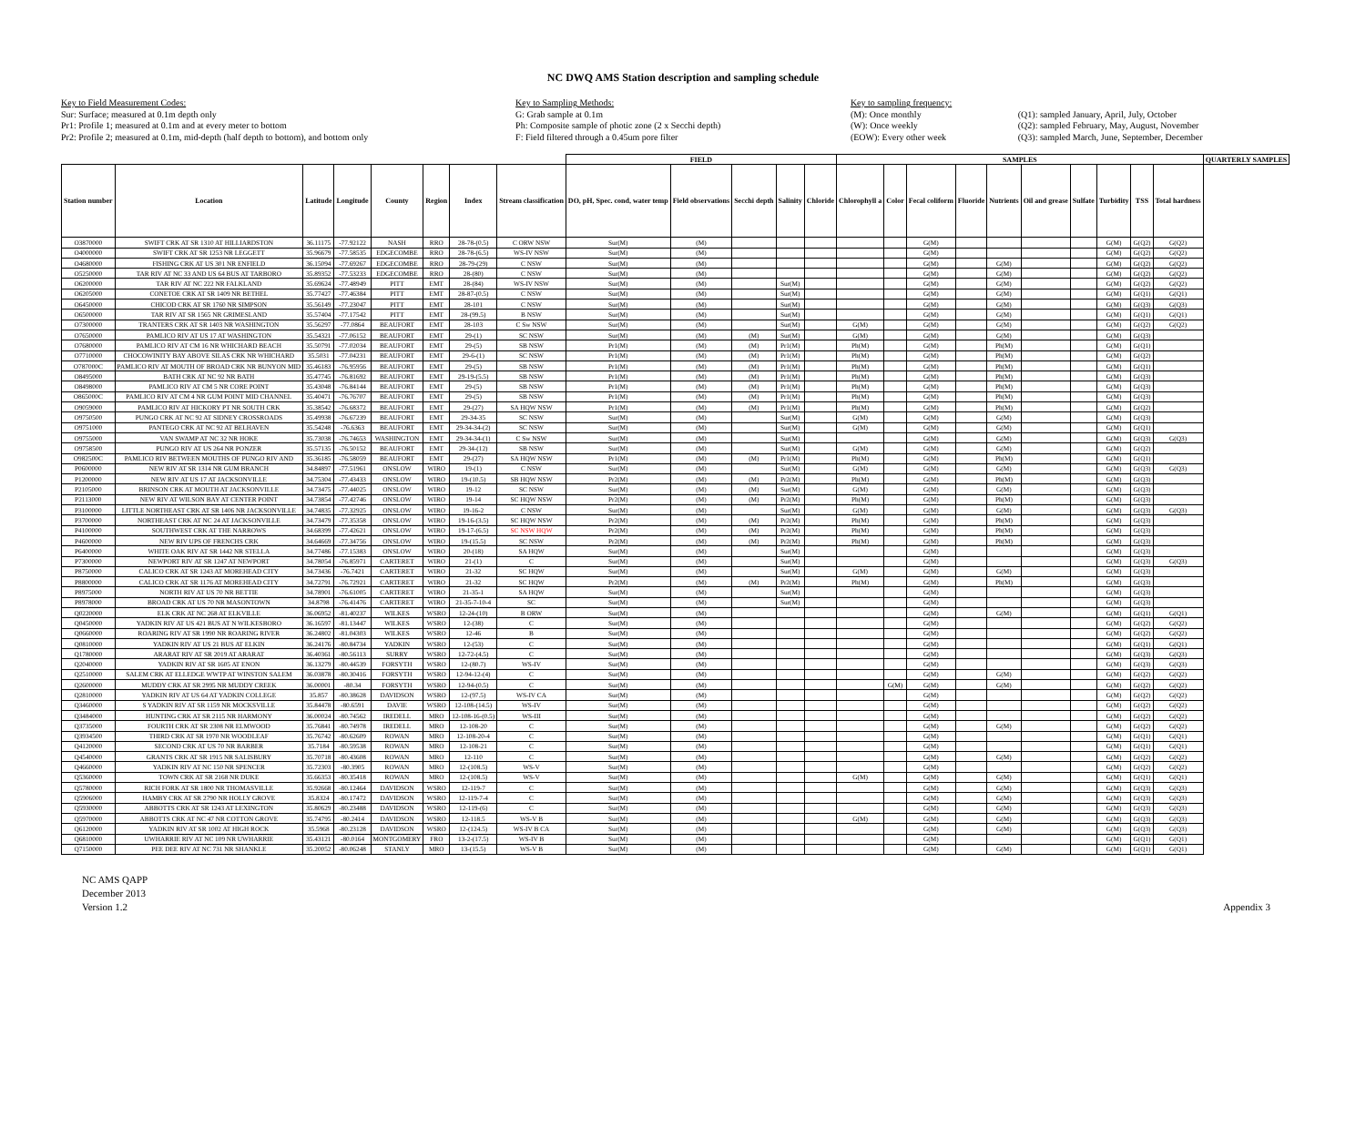NC DWQ AMS Station description and sampling schedule
Key to Field Measurement Codes:
Sur: Surface; measured at 0.1m depth only
Pr1: Profile 1; measured at 0.1m and at every meter to bottom
Pr2: Profile 2; measured at 0.1m, mid-depth (half depth to bottom), and bottom only
Key to Sampling Methods:
G: Grab sample at 0.1m
Ph: Composite sample of photic zone (2 x Secchi depth)
F: Field filtered through a 0.45um pore filter
Key to sampling frequency:
(M): Once monthly
(W): Once weekly
(EOW): Every other week
(Q1): sampled January, April, July, October
(Q2): sampled February, May, August, November
(Q3): sampled March, June, September, December
| | | | | | | | | FIELD | | | | | SAMPLES | | | | | | | | | | QUARTERLY SAMPLES |
| --- | --- | --- | --- | --- | --- | --- | --- | --- | --- | --- | --- | --- | --- | --- | --- | --- | --- | --- | --- | --- | --- | --- | --- |
| Station number | Location | Latitude | Longitude | County | Region | Index | Stream classification | DO, pH, Spec. cond, water temp | Field observations | Secchi depth | Salinity | Chloride | Chlorophyll a | Color | Fecal coliform | Fluoride | Nutrients | Oil and grease | Sulfate | Turbidity | TSS | Total hardness | |
| O3870000 | SWIFT CRK AT SR 1310 AT HILLIARDSTON | 36.11175 | -77.92122 | NASH | RRO | 28-78-(0.5) | C ORW NSW | Sur(M) | (M) | | | | | | G(M) | | | | | G(M) | G(Q2) | G(Q2) | |
| O4000000 | SWIFT CRK AT SR 1253 NR LEGGETT | 35.96679 | -77.58535 | EDGECOMBE | RRO | 28-78-(6.5) | WS-IV NSW | Sur(M) | (M) | | | | | | G(M) | | | | | G(M) | G(Q2) | G(Q2) | |
| O4680000 | FISHING CRK AT US 301 NR ENFIELD | 36.15094 | -77.69267 | EDGECOMBE | RRO | 28-79-(29) | C NSW | Sur(M) | (M) | | | | | | G(M) | | G(M) | | | G(M) | G(Q2) | G(Q2) | |
| O5250000 | TAR RIV AT NC 33 AND US 64 BUS AT TARBORO | 35.89352 | -77.53233 | EDGECOMBE | RRO | 28-(80) | C NSW | Sur(M) | (M) | | | | | | G(M) | | G(M) | | | G(M) | G(Q2) | G(Q2) | |
| O6200000 | TAR RIV AT NC 222 NR FALKLAND | 35.69624 | -77.48949 | PITT | EMT | 28-(84) | WS-IV NSW | Sur(M) | (M) | | Sur(M) | | | | G(M) | | G(M) | | | G(M) | G(Q2) | G(Q2) | |
| O6205000 | CONETOE CRK AT SR 1409 NR BETHEL | 35.77427 | -77.46384 | PITT | EMT | 28-87-(0.5) | C NSW | Sur(M) | (M) | | Sur(M) | | | | G(M) | | G(M) | | | G(M) | G(Q1) | G(Q1) | |
| O6450000 | CHICOD CRK AT SR 1760 NR SIMPSON | 35.56149 | -77.23047 | PITT | EMT | 28-101 | C NSW | Sur(M) | (M) | | Sur(M) | | | | G(M) | | G(M) | | | G(M) | G(Q3) | G(Q3) | |
| O6500000 | TAR RIV AT SR 1565 NR GRIMESLAND | 35.57404 | -77.17542 | PITT | EMT | 28-(99.5) | B NSW | Sur(M) | (M) | | Sur(M) | | | | G(M) | | G(M) | | | G(M) | G(Q1) | G(Q1) | |
| O7300000 | TRANTERS CRK AT SR 1403 NR WASHINGTON | 35.56297 | -77.0864 | BEAUFORT | EMT | 28-103 | C Sw NSW | Sur(M) | (M) | | Sur(M) | | G(M) | | G(M) | | G(M) | | | G(M) | G(Q2) | G(Q2) | |
| O7650000 | PAMLICO RIV AT US 17 AT WASHINGTON | 35.54321 | -77.06152 | BEAUFORT | EMT | 29-(1) | SC NSW | Sur(M) | (M) | (M) | Sur(M) | | G(M) | | G(M) | | G(M) | | | G(M) | G(Q3) | | |
| O7680000 | PAMLICO RIV AT CM 16 NR WHICHARD BEACH | 35.50791 | -77.02034 | BEAUFORT | EMT | 29-(5) | SB NSW | Pr1(M) | (M) | (M) | Pr1(M) | | Ph(M) | | G(M) | | Ph(M) | | | G(M) | G(Q1) | | |
| O7710000 | CHOCOWINITY BAY ABOVE SILAS CRK NR WHICHARD | 35.5031 | -77.04231 | BEAUFORT | EMT | 29-6-(1) | SC NSW | Pr1(M) | (M) | (M) | Pr1(M) | | Ph(M) | | G(M) | | Ph(M) | | | G(M) | G(Q2) | | |
| O787000C | PAMLICO RIV AT MOUTH OF BROAD CRK NR BUNYON MID | 35.46183 | -76.95956 | BEAUFORT | EMT | 29-(5) | SB NSW | Pr1(M) | (M) | (M) | Pr1(M) | | Ph(M) | | G(M) | | Ph(M) | | | G(M) | G(Q1) | | |
| O8495000 | BATH CRK AT NC 92 NR BATH | 35.47745 | -76.81692 | BEAUFORT | EMT | 29-19-(5.5) | SB NSW | Pr1(M) | (M) | (M) | Pr1(M) | | Ph(M) | | G(M) | | Ph(M) | | | G(M) | G(Q3) | | |
| O8498000 | PAMLICO RIV AT CM 5 NR CORE POINT | 35.43048 | -76.84144 | BEAUFORT | EMT | 29-(5) | SB NSW | Pr1(M) | (M) | (M) | Pr1(M) | | Ph(M) | | G(M) | | Ph(M) | | | G(M) | G(Q3) | | |
| O865000C | PAMLICO RIV AT CM 4 NR GUM POINT MID CHANNEL | 35.40471 | -76.76707 | BEAUFORT | EMT | 29-(5) | SB NSW | Pr1(M) | (M) | (M) | Pr1(M) | | Ph(M) | | G(M) | | Ph(M) | | | G(M) | G(Q3) | | |
| O9059000 | PAMLICO RIV AT HICKORY PT NR SOUTH CRK | 35.38542 | -76.68372 | BEAUFORT | EMT | 29-(27) | SA HQW NSW | Pr1(M) | (M) | (M) | Pr1(M) | | Ph(M) | | G(M) | | Ph(M) | | | G(M) | G(Q2) | | |
| O9750500 | PUNGO CRK AT NC 92 AT SIDNEY CROSSROADS | 35.49938 | -76.67239 | BEAUFORT | EMT | 29-34-35 | SC NSW | Sur(M) | (M) | | Sur(M) | | G(M) | | G(M) | | G(M) | | | G(M) | G(Q3) | | |
| O9751000 | PANTEGO CRK AT NC 92 AT BELHAVEN | 35.54248 | -76.6363 | BEAUFORT | EMT | 29-34-34-(2) | SC NSW | Sur(M) | (M) | | Sur(M) | | G(M) | | G(M) | | G(M) | | | G(M) | G(Q1) | | |
| O9755000 | VAN SWAMP AT NC 32 NR HOKE | 35.73038 | -76.74653 | WASHINGTON | EMT | 29-34-34-(1) | C Sw NSW | Sur(M) | (M) | | Sur(M) | | | | G(M) | | G(M) | | | G(M) | G(Q3) | G(Q3) | |
| O9758500 | PUNGO RIV AT US 264 NR PONZER | 35.57135 | -76.50152 | BEAUFORT | EMT | 29-34-(12) | SB NSW | Sur(M) | (M) | | Sur(M) | | G(M) | | G(M) | | G(M) | | | G(M) | G(Q2) | | |
| O982500C | PAMLICO RIV BETWEEN MOUTHS OF PUNGO RIV AND | 35.36185 | -76.58059 | BEAUFORT | EMT | 29-(27) | SA HQW NSW | Pr1(M) | (M) | (M) | Pr1(M) | | Ph(M) | | G(M) | | Ph(M) | | | G(M) | G(Q1) | | |
| P0600000 | NEW RIV AT SR 1314 NR GUM BRANCH | 34.84897 | -77.51961 | ONSLOW | WIRO | 19-(1) | C NSW | Sur(M) | (M) | | Sur(M) | | G(M) | | G(M) | | G(M) | | | G(M) | G(Q3) | G(Q3) | |
| P1200000 | NEW RIV AT US 17 AT JACKSONVILLE | 34.75304 | -77.43433 | ONSLOW | WIRO | 19-(10.5) | SB HQW NSW | Pr2(M) | (M) | (M) | Pr2(M) | | Ph(M) | | G(M) | | Ph(M) | | | G(M) | G(Q3) | | |
| P2105000 | BRINSON CRK AT MOUTH AT JACKSONVILLE | 34.73475 | -77.44025 | ONSLOW | WIRO | 19-12 | SC NSW | Sur(M) | (M) | (M) | Sur(M) | | G(M) | | G(M) | | G(M) | | | G(M) | G(Q3) | | |
| P2113000 | NEW RIV AT WILSON BAY AT CENTER POINT | 34.73854 | -77.42746 | ONSLOW | WIRO | 19-14 | SC HQW NSW | Pr2(M) | (M) | (M) | Pr2(M) | | Ph(M) | | G(M) | | Ph(M) | | | G(M) | G(Q3) | | |
| P3100000 | LITTLE NORTHEAST CRK AT SR 1406 NR JACKSONVILLE | 34.74835 | -77.32925 | ONSLOW | WIRO | 19-16-2 | C NSW | Sur(M) | (M) | | Sur(M) | | G(M) | | G(M) | | G(M) | | | G(M) | G(Q3) | G(Q3) | |
| P3700000 | NORTHEAST CRK AT NC 24 AT JACKSONVILLE | 34.73479 | -77.35358 | ONSLOW | WIRO | 19-16-(3.5) | SC HQW NSW | Pr2(M) | (M) | (M) | Pr2(M) | | Ph(M) | | G(M) | | Ph(M) | | | G(M) | G(Q3) | | |
| P4100000 | SOUTHWEST CRK AT THE NARROWS | 34.68399 | -77.42621 | ONSLOW | WIRO | 19-17-(6.5) | SC NSW HQW | Pr2(M) | (M) | (M) | Pr2(M) | | Ph(M) | | G(M) | | Ph(M) | | | G(M) | G(Q3) | | |
| P4600000 | NEW RIV UPS OF FRENCHS CRK | 34.64669 | -77.34756 | ONSLOW | WIRO | 19-(15.5) | SC NSW | Pr2(M) | (M) | (M) | Pr2(M) | | Ph(M) | | G(M) | | Ph(M) | | | G(M) | G(Q3) | | |
| P6400000 | WHITE OAK RIV AT SR 1442 NR STELLA | 34.77486 | -77.15383 | ONSLOW | WIRO | 20-(18) | SA HQW | Sur(M) | (M) | | Sur(M) | | | | G(M) | | | | | G(M) | G(Q3) | | |
| P7300000 | NEWPORT RIV AT SR 1247 AT NEWPORT | 34.78054 | -76.85971 | CARTERET | WIRO | 21-(1) | C | Sur(M) | (M) | | Sur(M) | | | | G(M) | | | | | G(M) | G(Q3) | G(Q3) | |
| P8750000 | CALICO CRK AT SR 1243 AT MOREHEAD CITY | 34.73436 | -76.7421 | CARTERET | WIRO | 21-32 | SC HQW | Sur(M) | (M) | | Sur(M) | | G(M) | | G(M) | | G(M) | | | G(M) | G(Q3) | | |
| P8800000 | CALICO CRK AT SR 1176 AT MOREHEAD CITY | 34.72791 | -76.72921 | CARTERET | WIRO | 21-32 | SC HQW | Pr2(M) | (M) | (M) | Pr2(M) | | Ph(M) | | G(M) | | Ph(M) | | | G(M) | G(Q3) | | |
| P8975000 | NORTH RIV AT US 70 NR BETTIE | 34.78901 | -76.61005 | CARTERET | WIRO | 21-35-1 | SA HQW | Sur(M) | (M) | | Sur(M) | | | | G(M) | | | | | G(M) | G(Q3) | | |
| P8978000 | BROAD CRK AT US 70 NR MASONTOWN | 34.8798 | -76.41476 | CARTERET | WIRO | 21-35-7-10-4 | SC | Sur(M) | (M) | | Sur(M) | | | | G(M) | | | | | G(M) | G(Q3) | | |
| Q0220000 | ELK CRK AT NC 268 AT ELKVILLE | 36.06952 | -81.40237 | WILKES | WSRO | 12-24-(10) | B ORW | Sur(M) | (M) | | | | | | G(M) | | G(M) | | | G(M) | G(Q1) | G(Q1) | |
| Q0450000 | YADKIN RIV AT US 421 BUS AT N WILKESBORO | 36.16597 | -81.13447 | WILKES | WSRO | 12-(38) | C | Sur(M) | (M) | | | | | | G(M) | | | | | G(M) | G(Q2) | G(Q2) | |
| Q0660000 | ROARING RIV AT SR 1990 NR ROARING RIVER | 36.24802 | -81.04303 | WILKES | WSRO | 12-46 | B | Sur(M) | (M) | | | | | | G(M) | | | | | G(M) | G(Q2) | G(Q2) | |
| Q0810000 | YADKIN RIV AT US 21 BUS AT ELKIN | 36.24176 | -80.84734 | YADKIN | WSRO | 12-(53) | C | Sur(M) | (M) | | | | | | G(M) | | | | | G(M) | G(Q1) | G(Q1) | |
| Q1780000 | ARARAT RIV AT SR 2019 AT ARARAT | 36.40361 | -80.56113 | SURRY | WSRO | 12-72-(4.5) | C | Sur(M) | (M) | | | | | | G(M) | | | | | G(M) | G(Q3) | G(Q3) | |
| Q2040000 | YADKIN RIV AT SR 1605 AT ENON | 36.13279 | -80.44539 | FORSYTH | WSRO | 12-(80.7) | WS-IV | Sur(M) | (M) | | | | | | G(M) | | | | | G(M) | G(Q3) | G(Q3) | |
| Q2510000 | SALEM CRK AT ELLEDGE WWTP AT WINSTON SALEM | 36.03878 | -80.30416 | FORSYTH | WSRO | 12-94-12-(4) | C | Sur(M) | (M) | | | | | | G(M) | | G(M) | | | G(M) | G(Q2) | G(Q2) | |
| Q2600000 | MUDDY CRK AT SR 2995 NR MUDDY CREEK | 36.00001 | -80.34 | FORSYTH | WSRO | 12-94-(0.5) | C | Sur(M) | (M) | | | | | G(M) | G(M) | | G(M) | | | G(M) | G(Q2) | G(Q2) | |
| Q2810000 | YADKIN RIV AT US 64 AT YADKIN COLLEGE | 35.857 | -80.38628 | DAVIDSON | WSRO | 12-(97.5) | WS-IV CA | Sur(M) | (M) | | | | | | G(M) | | | | | G(M) | G(Q2) | G(Q2) | |
| Q3460000 | S YADKIN RIV AT SR 1159 NR MOCKSVILLE | 35.84478 | -80.6591 | DAVIE | WSRO | 12-108-(14.5) | WS-IV | Sur(M) | (M) | | | | | | G(M) | | | | | G(M) | G(Q2) | G(Q2) | |
| Q3484000 | HUNTING CRK AT SR 2115 NR HARMONY | 36.00024 | -80.74562 | IREDELL | MRO | 12-108-16-(0.5) | WS-III | Sur(M) | (M) | | | | | | G(M) | | | | | G(M) | G(Q2) | G(Q2) | |
| Q3735000 | FOURTH CRK AT SR 2308 NR ELMWOOD | 35.76841 | -80.74978 | IREDELL | MRO | 12-108-20 | C | Sur(M) | (M) | | | | | | G(M) | | G(M) | | | G(M) | G(Q2) | G(Q2) | |
| Q3934500 | THIRD CRK AT SR 1970 NR WOODLEAF | 35.76742 | -80.62609 | ROWAN | MRO | 12-108-20-4 | C | Sur(M) | (M) | | | | | | G(M) | | | | | G(M) | G(Q1) | G(Q1) | |
| Q4120000 | SECOND CRK AT US 70 NR BARBER | 35.7184 | -80.59538 | ROWAN | MRO | 12-108-21 | C | Sur(M) | (M) | | | | | | G(M) | | | | | G(M) | G(Q1) | G(Q1) | |
| Q4540000 | GRANTS CRK AT SR 1915 NR SALISBURY | 35.70718 | -80.43608 | ROWAN | MRO | 12-110 | C | Sur(M) | (M) | | | | | | G(M) | | G(M) | | | G(M) | G(Q2) | G(Q2) | |
| Q4660000 | YADKIN RIV AT NC 150 NR SPENCER | 35.72303 | -80.3905 | ROWAN | MRO | 12-(108.5) | WS-V | Sur(M) | (M) | | | | | | G(M) | | | | | G(M) | G(Q2) | G(Q2) | |
| Q5360000 | TOWN CRK AT SR 2168 NR DUKE | 35.66353 | -80.35418 | ROWAN | MRO | 12-(108.5) | WS-V | Sur(M) | (M) | | | | G(M) | | G(M) | | G(M) | | | G(M) | G(Q1) | G(Q1) | |
| Q5780000 | RICH FORK AT SR 1800 NR THOMASVILLE | 35.92668 | -80.12464 | DAVIDSON | WSRO | 12-119-7 | C | Sur(M) | (M) | | | | | | G(M) | | G(M) | | | G(M) | G(Q3) | G(Q3) | |
| Q5906000 | HAMBY CRK AT SR 2790 NR HOLLY GROVE | 35.8324 | -80.17472 | DAVIDSON | WSRO | 12-119-7-4 | C | Sur(M) | (M) | | | | | | G(M) | | G(M) | | | G(M) | G(Q3) | G(Q3) | |
| Q5930000 | ABBOTTS CRK AT SR 1243 AT LEXINGTON | 35.80629 | -80.23488 | DAVIDSON | WSRO | 12-119-(6) | C | Sur(M) | (M) | | | | | | G(M) | | G(M) | | | G(M) | G(Q3) | G(Q3) | |
| Q5970000 | ABBOTTS CRK AT NC 47 NR COTTON GROVE | 35.74795 | -80.2414 | DAVIDSON | WSRO | 12-118.5 | WS-V B | Sur(M) | (M) | | | | G(M) | | G(M) | | G(M) | | | G(M) | G(Q3) | G(Q3) | |
| Q6120000 | YADKIN RIV AT SR 1002 AT HIGH ROCK | 35.5968 | -80.23128 | DAVIDSON | WSRO | 12-(124.5) | WS-IV B CA | Sur(M) | (M) | | | | | | G(M) | | G(M) | | | G(M) | G(Q3) | G(Q3) | |
| Q6810000 | UWHARRIE RIV AT NC 109 NR UWHARRIE | 35.43121 | -80.0164 | MONTGOMERY | FRO | 13-2-(17.5) | WS-IV B | Sur(M) | (M) | | | | | | G(M) | | | | | G(M) | G(Q1) | G(Q1) | |
| Q7150000 | PEE DEE RIV AT NC 731 NR SHANKLE | 35.20052 | -80.06248 | STANLY | MRO | 13-(15.5) | WS-V B | Sur(M) | (M) | | | | | | G(M) | | G(M) | | | G(M) | G(Q1) | G(Q1) | |
NC AMS QAPP
December 2013
Version 1.2
Appendix 3